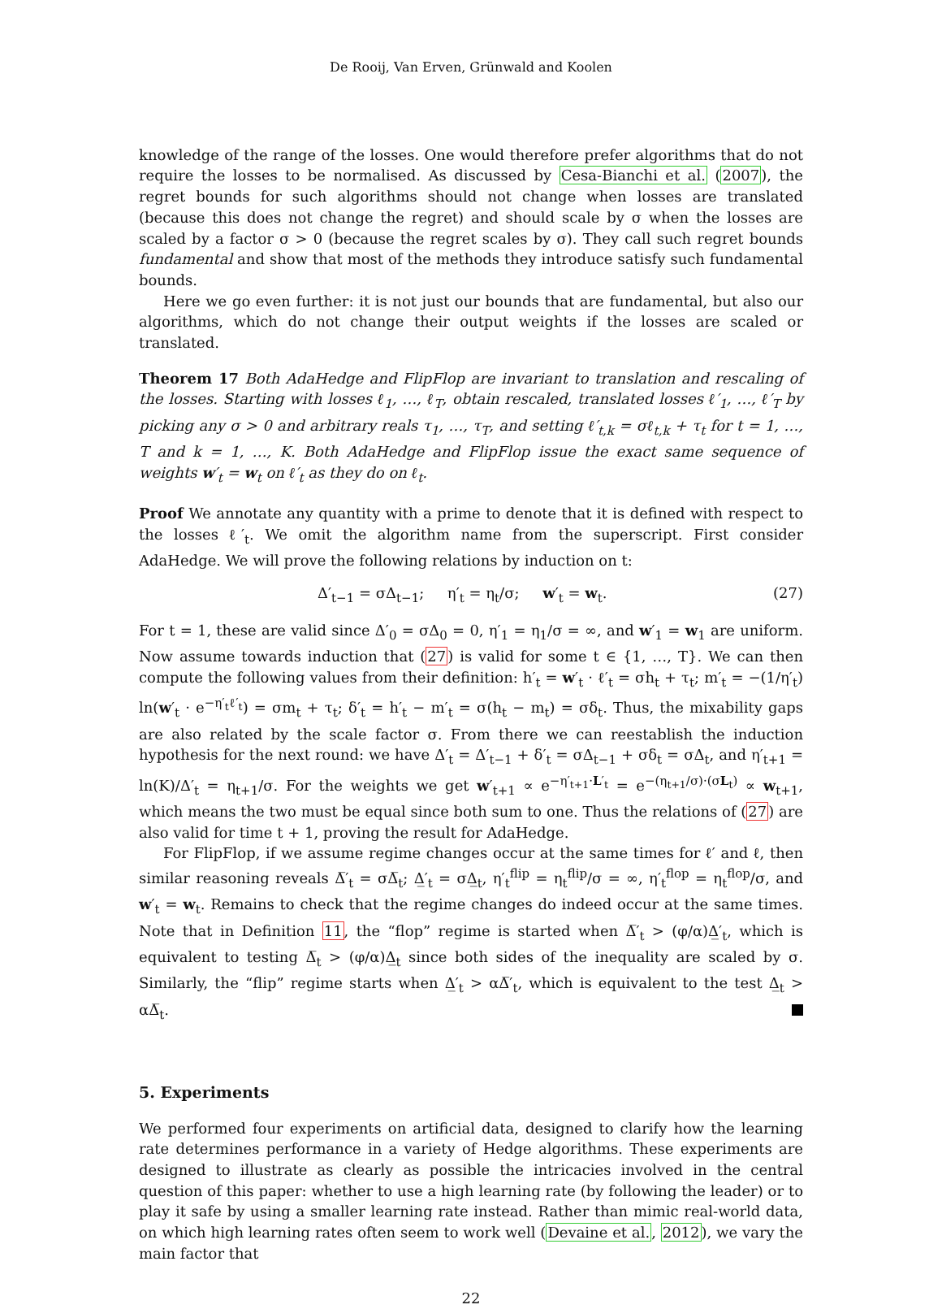De Rooij, Van Erven, Grünwald and Koolen
knowledge of the range of the losses. One would therefore prefer algorithms that do not require the losses to be normalised. As discussed by Cesa-Bianchi et al. (2007), the regret bounds for such algorithms should not change when losses are translated (because this does not change the regret) and should scale by σ when the losses are scaled by a factor σ > 0 (because the regret scales by σ). They call such regret bounds fundamental and show that most of the methods they introduce satisfy such fundamental bounds.
Here we go even further: it is not just our bounds that are fundamental, but also our algorithms, which do not change their output weights if the losses are scaled or translated.
Theorem 17 Both AdaHedge and FlipFlop are invariant to translation and rescaling of the losses. Starting with losses ℓ<sub>1</sub>, …, ℓ<sub>T</sub>, obtain rescaled, translated losses ℓ′<sub>1</sub>, …, ℓ′<sub>T</sub> by picking any σ > 0 and arbitrary reals τ<sub>1</sub>, …, τ<sub>T</sub>, and setting ℓ′<sub>t,k</sub> = σℓ<sub>t,k</sub> + τ<sub>t</sub> for t = 1, …, T and k = 1, …, K. Both AdaHedge and FlipFlop issue the exact same sequence of weights w′<sub>t</sub> = w<sub>t</sub> on ℓ′<sub>t</sub> as they do on ℓ<sub>t</sub>.
Proof We annotate any quantity with a prime to denote that it is defined with respect to the losses ℓ′<sub>t</sub>. We omit the algorithm name from the superscript. First consider AdaHedge. We will prove the following relations by induction on t:
Δ′<sub>t−1</sub> = σΔ<sub>t−1</sub>; η′<sub>t</sub> = η<sub>t</sub>/σ; w′<sub>t</sub> = w<sub>t</sub>. (27)
For t = 1, these are valid since Δ′<sub>0</sub> = σΔ<sub>0</sub> = 0, η′<sub>1</sub> = η<sub>1</sub>/σ = ∞, and w′<sub>1</sub> = w<sub>1</sub> are uniform. Now assume towards induction that (27) is valid for some t ∈ {1, …, T}. We can then compute the following values from their definition: h′<sub>t</sub> = w′<sub>t</sub> · ℓ′<sub>t</sub> = σh<sub>t</sub> + τ<sub>t</sub>; m′<sub>t</sub> = −(1/η′<sub>t</sub>) ln(w′<sub>t</sub> · e<sup>−η′<sub>t</sub>ℓ′<sub>t</sub></sup>) = σm<sub>t</sub> + τ<sub>t</sub>; δ′<sub>t</sub> = h′<sub>t</sub> − m′<sub>t</sub> = σ(h<sub>t</sub> − m<sub>t</sub>) = σδ<sub>t</sub>. Thus, the mixability gaps are also related by the scale factor σ. From there we can reestablish the induction hypothesis for the next round: we have Δ′<sub>t</sub> = Δ′<sub>t−1</sub> + δ′<sub>t</sub> = σΔ<sub>t−1</sub> + σδ<sub>t</sub> = σΔ<sub>t</sub>, and η′<sub>t+1</sub> = ln(K)/Δ′<sub>t</sub> = η<sub>t+1</sub>/σ. For the weights we get w′<sub>t+1</sub> ∝ e<sup>−η′<sub>t+1</sub>·L′<sub>t</sub></sup> = e<sup>−(η<sub>t+1</sub>/σ)·(σL<sub>t</sub>)</sup> ∝ w<sub>t+1</sub>, which means the two must be equal since both sum to one. Thus the relations of (27) are also valid for time t + 1, proving the result for AdaHedge.
For FlipFlop, if we assume regime changes occur at the same times for ℓ′ and ℓ, then similar reasoning reveals Δ̅′<sub>t</sub> = σΔ̅<sub>t</sub>; Δ̲′<sub>t</sub> = σΔ̲<sub>t</sub>, η′<sub>t</sub><sup>flip</sup> = η<sub>t</sub><sup>flip</sup>/σ = ∞, η′<sub>t</sub><sup>flop</sup> = η<sub>t</sub><sup>flop</sup>/σ, and w′<sub>t</sub> = w<sub>t</sub>. Remains to check that the regime changes do indeed occur at the same times. Note that in Definition 11, the “flop” regime is started when Δ̅′<sub>t</sub> > (φ/α)Δ̲′<sub>t</sub>, which is equivalent to testing Δ̅<sub>t</sub> > (φ/α)Δ̲<sub>t</sub> since both sides of the inequality are scaled by σ. Similarly, the “flip” regime starts when Δ̲′<sub>t</sub> > αΔ̅′<sub>t</sub>, which is equivalent to the test Δ̲<sub>t</sub> > αΔ̅<sub>t</sub>.
5. Experiments
We performed four experiments on artificial data, designed to clarify how the learning rate determines performance in a variety of Hedge algorithms. These experiments are designed to illustrate as clearly as possible the intricacies involved in the central question of this paper: whether to use a high learning rate (by following the leader) or to play it safe by using a smaller learning rate instead. Rather than mimic real-world data, on which high learning rates often seem to work well (Devaine et al., 2012), we vary the main factor that
22